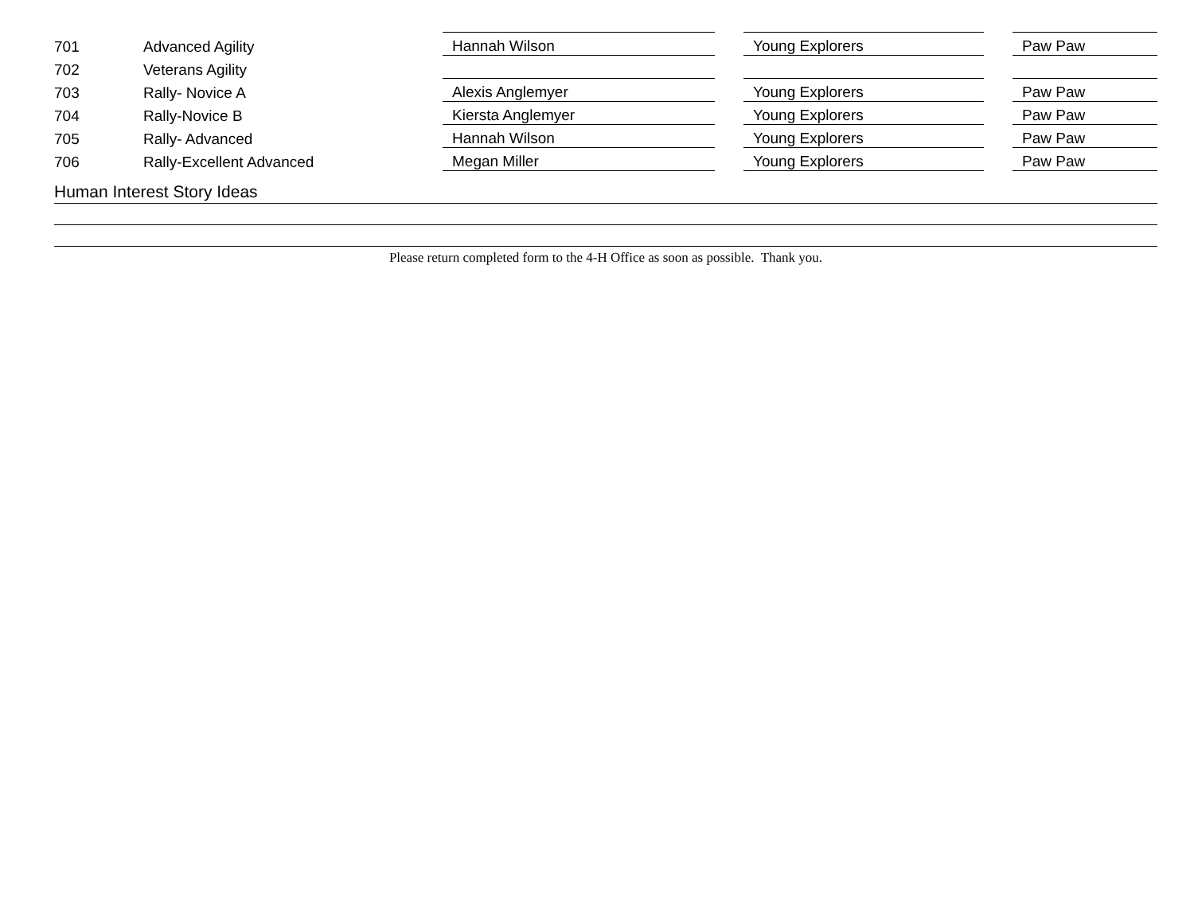| 701 | Advanced Agility | Hannah Wilson | | Young Explorers | | Paw Paw |
| 702 | Veterans Agility | | | | | |
| 703 | Rally- Novice A | Alexis Anglemyer | | Young Explorers | | Paw Paw |
| 704 | Rally-Novice B | Kiersta Anglemyer | | Young Explorers | | Paw Paw |
| 705 | Rally- Advanced | Hannah Wilson | | Young Explorers | | Paw Paw |
| 706 | Rally-Excellent Advanced | Megan Miller | | Young Explorers | | Paw Paw |
Human Interest Story Ideas
Please return completed form to the 4-H Office as soon as possible. Thank you.